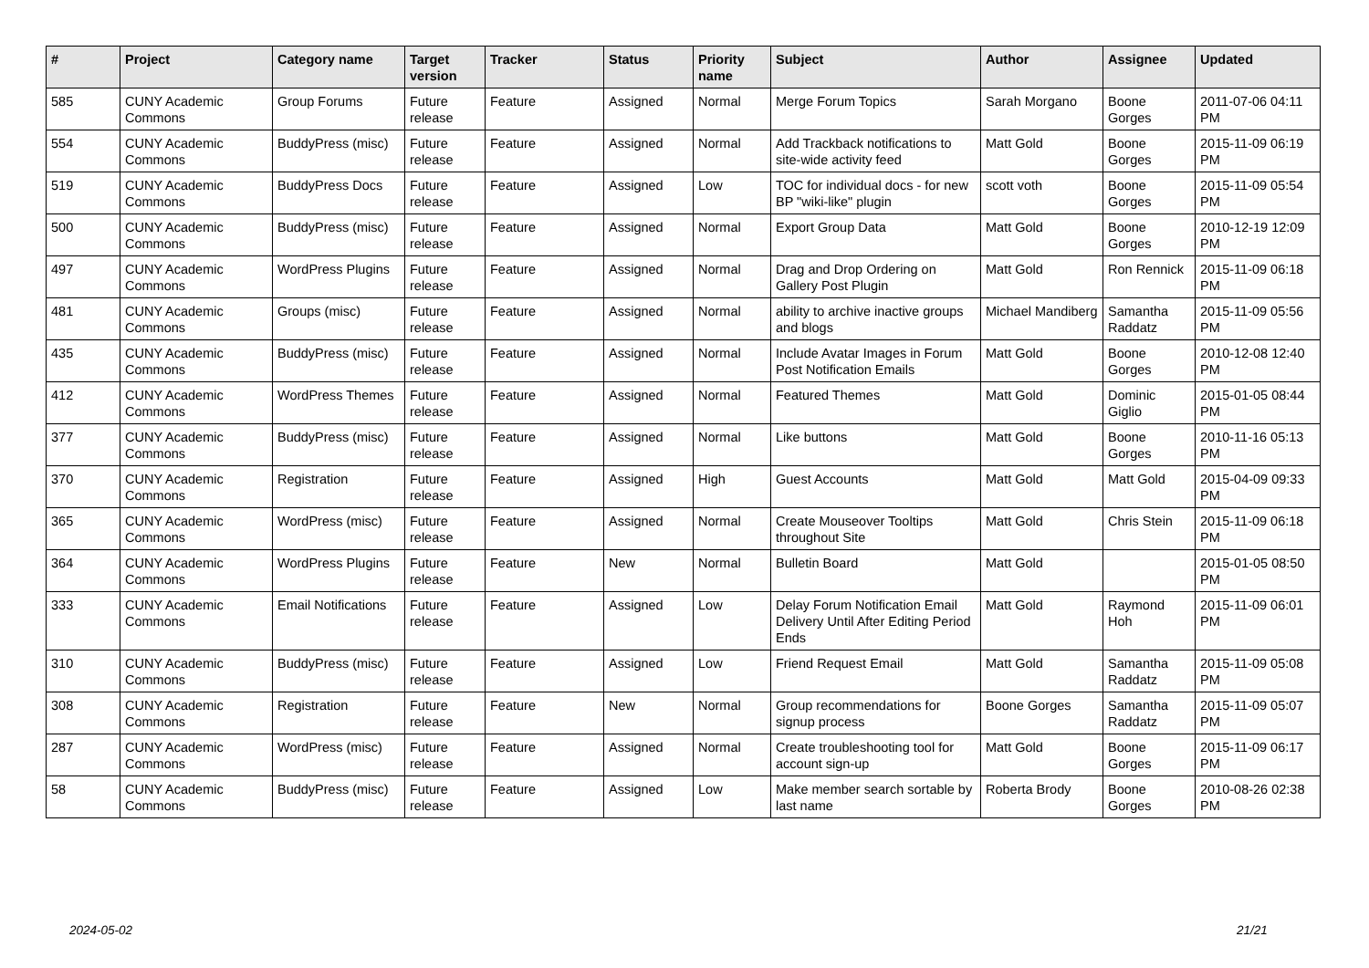| # | Project | Category name | Target version | Tracker | Status | Priority name | Subject | Author | Assignee | Updated |
| --- | --- | --- | --- | --- | --- | --- | --- | --- | --- | --- |
| 585 | CUNY Academic Commons | Group Forums | Future release | Feature | Assigned | Normal | Merge Forum Topics | Sarah Morgano | Boone Gorges | 2011-07-06 04:11 PM |
| 554 | CUNY Academic Commons | BuddyPress (misc) | Future release | Feature | Assigned | Normal | Add Trackback notifications to site-wide activity feed | Matt Gold | Boone Gorges | 2015-11-09 06:19 PM |
| 519 | CUNY Academic Commons | BuddyPress Docs | Future release | Feature | Assigned | Low | TOC for individual docs - for new BP "wiki-like" plugin | scott voth | Boone Gorges | 2015-11-09 05:54 PM |
| 500 | CUNY Academic Commons | BuddyPress (misc) | Future release | Feature | Assigned | Normal | Export Group Data | Matt Gold | Boone Gorges | 2010-12-19 12:09 PM |
| 497 | CUNY Academic Commons | WordPress Plugins | Future release | Feature | Assigned | Normal | Drag and Drop Ordering on Gallery Post Plugin | Matt Gold | Ron Rennick | 2015-11-09 06:18 PM |
| 481 | CUNY Academic Commons | Groups (misc) | Future release | Feature | Assigned | Normal | ability to archive inactive groups and blogs | Michael Mandiberg | Samantha Raddatz | 2015-11-09 05:56 PM |
| 435 | CUNY Academic Commons | BuddyPress (misc) | Future release | Feature | Assigned | Normal | Include Avatar Images in Forum Post Notification Emails | Matt Gold | Boone Gorges | 2010-12-08 12:40 PM |
| 412 | CUNY Academic Commons | WordPress Themes | Future release | Feature | Assigned | Normal | Featured Themes | Matt Gold | Dominic Giglio | 2015-01-05 08:44 PM |
| 377 | CUNY Academic Commons | BuddyPress (misc) | Future release | Feature | Assigned | Normal | Like buttons | Matt Gold | Boone Gorges | 2010-11-16 05:13 PM |
| 370 | CUNY Academic Commons | Registration | Future release | Feature | Assigned | High | Guest Accounts | Matt Gold | Matt Gold | 2015-04-09 09:33 PM |
| 365 | CUNY Academic Commons | WordPress (misc) | Future release | Feature | Assigned | Normal | Create Mouseover Tooltips throughout Site | Matt Gold | Chris Stein | 2015-11-09 06:18 PM |
| 364 | CUNY Academic Commons | WordPress Plugins | Future release | Feature | New | Normal | Bulletin Board | Matt Gold | | 2015-01-05 08:50 PM |
| 333 | CUNY Academic Commons | Email Notifications | Future release | Feature | Assigned | Low | Delay Forum Notification Email Delivery Until After Editing Period Ends | Matt Gold | Raymond Hoh | 2015-11-09 06:01 PM |
| 310 | CUNY Academic Commons | BuddyPress (misc) | Future release | Feature | Assigned | Low | Friend Request Email | Matt Gold | Samantha Raddatz | 2015-11-09 05:08 PM |
| 308 | CUNY Academic Commons | Registration | Future release | Feature | New | Normal | Group recommendations for signup process | Boone Gorges | Samantha Raddatz | 2015-11-09 05:07 PM |
| 287 | CUNY Academic Commons | WordPress (misc) | Future release | Feature | Assigned | Normal | Create troubleshooting tool for account sign-up | Matt Gold | Boone Gorges | 2015-11-09 06:17 PM |
| 58 | CUNY Academic Commons | BuddyPress (misc) | Future release | Feature | Assigned | Low | Make member search sortable by last name | Roberta Brody | Boone Gorges | 2010-08-26 02:38 PM |
2024-05-02 21/21